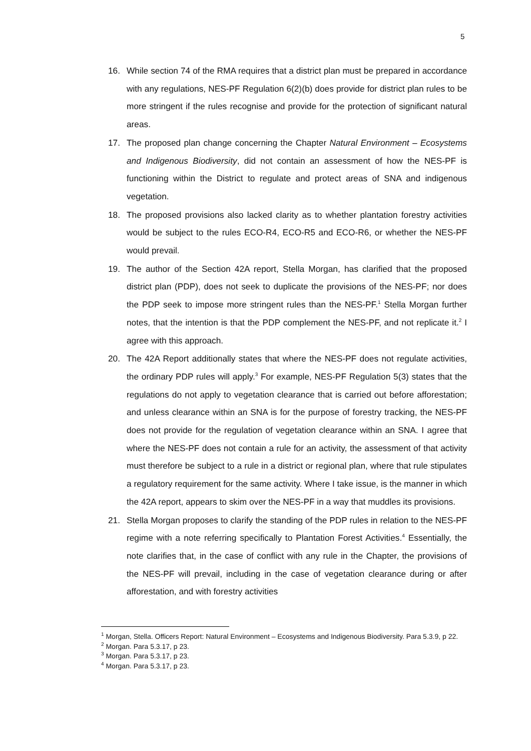5
16. While section 74 of the RMA requires that a district plan must be prepared in accordance with any regulations, NES-PF Regulation 6(2)(b) does provide for district plan rules to be more stringent if the rules recognise and provide for the protection of significant natural areas.
17. The proposed plan change concerning the Chapter Natural Environment – Ecosystems and Indigenous Biodiversity, did not contain an assessment of how the NES-PF is functioning within the District to regulate and protect areas of SNA and indigenous vegetation.
18. The proposed provisions also lacked clarity as to whether plantation forestry activities would be subject to the rules ECO-R4, ECO-R5 and ECO-R6, or whether the NES-PF would prevail.
19. The author of the Section 42A report, Stella Morgan, has clarified that the proposed district plan (PDP), does not seek to duplicate the provisions of the NES-PF; nor does the PDP seek to impose more stringent rules than the NES-PF.<sup>1</sup> Stella Morgan further notes, that the intention is that the PDP complement the NES-PF, and not replicate it.<sup>2</sup> I agree with this approach.
20. The 42A Report additionally states that where the NES-PF does not regulate activities, the ordinary PDP rules will apply.<sup>3</sup> For example, NES-PF Regulation 5(3) states that the regulations do not apply to vegetation clearance that is carried out before afforestation; and unless clearance within an SNA is for the purpose of forestry tracking, the NES-PF does not provide for the regulation of vegetation clearance within an SNA. I agree that where the NES-PF does not contain a rule for an activity, the assessment of that activity must therefore be subject to a rule in a district or regional plan, where that rule stipulates a regulatory requirement for the same activity. Where I take issue, is the manner in which the 42A report, appears to skim over the NES-PF in a way that muddles its provisions.
21. Stella Morgan proposes to clarify the standing of the PDP rules in relation to the NES-PF regime with a note referring specifically to Plantation Forest Activities.<sup>4</sup> Essentially, the note clarifies that, in the case of conflict with any rule in the Chapter, the provisions of the NES-PF will prevail, including in the case of vegetation clearance during or after afforestation, and with forestry activities
<sup>1</sup> Morgan, Stella. Officers Report: Natural Environment – Ecosystems and Indigenous Biodiversity. Para 5.3.9, p 22.
<sup>2</sup> Morgan. Para 5.3.17, p 23.
<sup>3</sup> Morgan. Para 5.3.17, p 23.
<sup>4</sup> Morgan. Para 5.3.17, p 23.